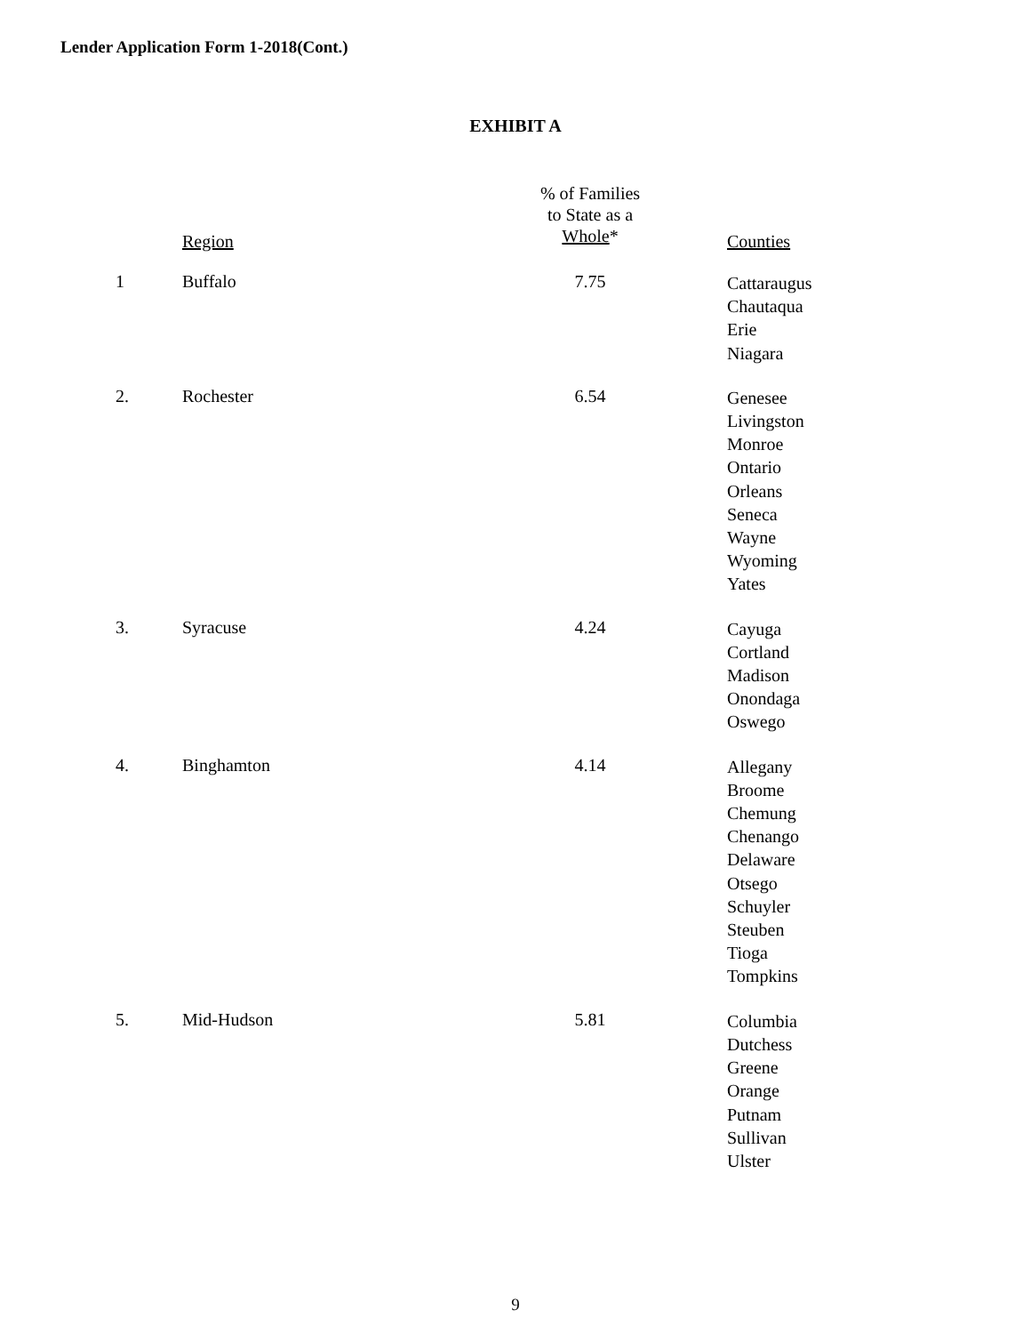Lender Application Form 1-2018(Cont.)
EXHIBIT A
| | Region | % of Families to State as a Whole * | Counties |
| --- | --- | --- | --- |
| 1 | Buffalo | 7.75 | Cattaraugus Chautaqua Erie Niagara |
| 2. | Rochester | 6.54 | Genesee Livingston Monroe Ontario Orleans Seneca Wayne Wyoming Yates |
| 3. | Syracuse | 4.24 | Cayuga Cortland Madison Onondaga Oswego |
| 4. | Binghamton | 4.14 | Allegany Broome Chemung Chenango Delaware Otsego Schuyler Steuben Tioga Tompkins |
| 5. | Mid-Hudson | 5.81 | Columbia Dutchess Greene Orange Putnam Sullivan Ulster |
9